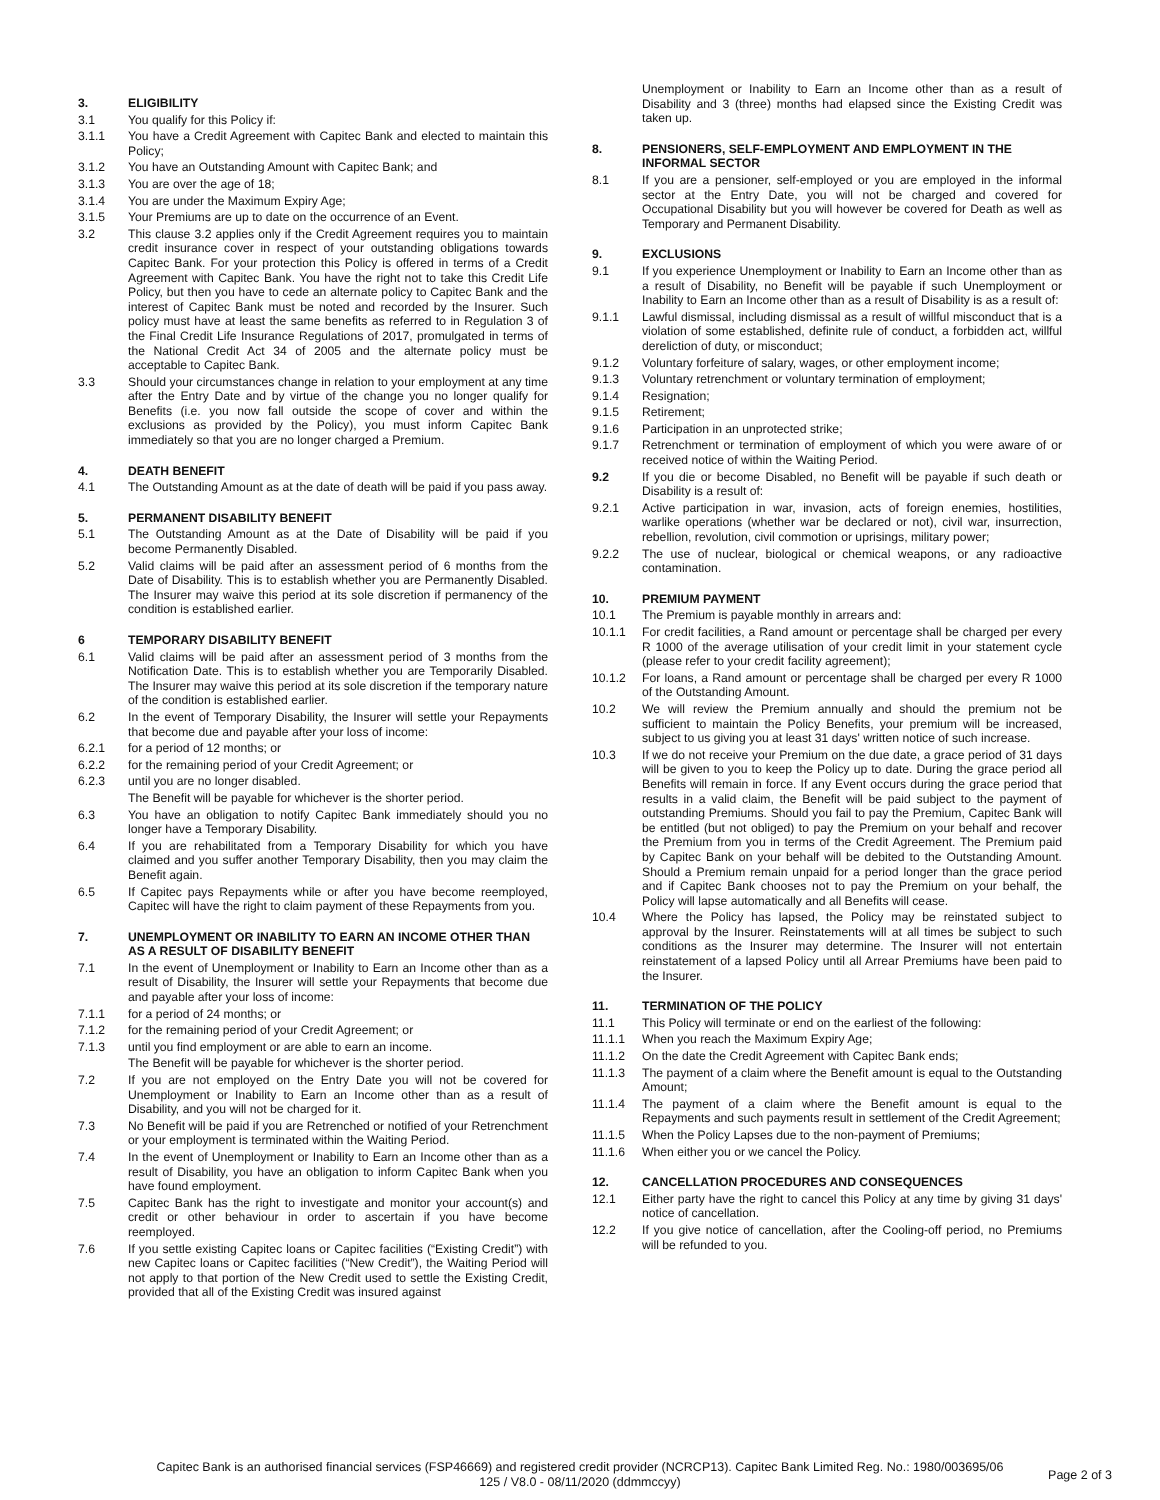3. ELIGIBILITY
3.1 You qualify for this Policy if:
3.1.1 You have a Credit Agreement with Capitec Bank and elected to maintain this Policy;
3.1.2 You have an Outstanding Amount with Capitec Bank; and
3.1.3 You are over the age of 18;
3.1.4 You are under the Maximum Expiry Age;
3.1.5 Your Premiums are up to date on the occurrence of an Event.
3.2 This clause 3.2 applies only if the Credit Agreement requires you to maintain credit insurance cover in respect of your outstanding obligations towards Capitec Bank. For your protection this Policy is offered in terms of a Credit Agreement with Capitec Bank. You have the right not to take this Credit Life Policy, but then you have to cede an alternate policy to Capitec Bank and the interest of Capitec Bank must be noted and recorded by the Insurer. Such policy must have at least the same benefits as referred to in Regulation 3 of the Final Credit Life Insurance Regulations of 2017, promulgated in terms of the National Credit Act 34 of 2005 and the alternate policy must be acceptable to Capitec Bank.
3.3 Should your circumstances change in relation to your employment at any time after the Entry Date and by virtue of the change you no longer qualify for Benefits (i.e. you now fall outside the scope of cover and within the exclusions as provided by the Policy), you must inform Capitec Bank immediately so that you are no longer charged a Premium.
4. DEATH BENEFIT
4.1 The Outstanding Amount as at the date of death will be paid if you pass away.
5. PERMANENT DISABILITY BENEFIT
5.1 The Outstanding Amount as at the Date of Disability will be paid if you become Permanently Disabled.
5.2 Valid claims will be paid after an assessment period of 6 months from the Date of Disability. This is to establish whether you are Permanently Disabled. The Insurer may waive this period at its sole discretion if permanency of the condition is established earlier.
6 TEMPORARY DISABILITY BENEFIT
6.1 Valid claims will be paid after an assessment period of 3 months from the Notification Date. This is to establish whether you are Temporarily Disabled. The Insurer may waive this period at its sole discretion if the temporary nature of the condition is established earlier.
6.2 In the event of Temporary Disability, the Insurer will settle your Repayments that become due and payable after your loss of income:
6.2.1 for a period of 12 months; or
6.2.2 for the remaining period of your Credit Agreement; or
6.2.3 until you are no longer disabled.
The Benefit will be payable for whichever is the shorter period.
6.3 You have an obligation to notify Capitec Bank immediately should you no longer have a Temporary Disability.
6.4 If you are rehabilitated from a Temporary Disability for which you have claimed and you suffer another Temporary Disability, then you may claim the Benefit again.
6.5 If Capitec pays Repayments while or after you have become reemployed, Capitec will have the right to claim payment of these Repayments from you.
7. UNEMPLOYMENT OR INABILITY TO EARN AN INCOME OTHER THAN AS A RESULT OF DISABILITY BENEFIT
7.1 In the event of Unemployment or Inability to Earn an Income other than as a result of Disability, the Insurer will settle your Repayments that become due and payable after your loss of income:
7.1.1 for a period of 24 months; or
7.1.2 for the remaining period of your Credit Agreement; or
7.1.3 until you find employment or are able to earn an income.
The Benefit will be payable for whichever is the shorter period.
7.2 If you are not employed on the Entry Date you will not be covered for Unemployment or Inability to Earn an Income other than as a result of Disability, and you will not be charged for it.
7.3 No Benefit will be paid if you are Retrenched or notified of your Retrenchment or your employment is terminated within the Waiting Period.
7.4 In the event of Unemployment or Inability to Earn an Income other than as a result of Disability, you have an obligation to inform Capitec Bank when you have found employment.
7.5 Capitec Bank has the right to investigate and monitor your account(s) and credit or other behaviour in order to ascertain if you have become reemployed.
7.6 If you settle existing Capitec loans or Capitec facilities (“Existing Credit”) with new Capitec loans or Capitec facilities (“New Credit”), the Waiting Period will not apply to that portion of the New Credit used to settle the Existing Credit, provided that all of the Existing Credit was insured against
Unemployment or Inability to Earn an Income other than as a result of Disability and 3 (three) months had elapsed since the Existing Credit was taken up.
8. PENSIONERS, SELF-EMPLOYMENT AND EMPLOYMENT IN THE INFORMAL SECTOR
8.1 If you are a pensioner, self-employed or you are employed in the informal sector at the Entry Date, you will not be charged and covered for Occupational Disability but you will however be covered for Death as well as Temporary and Permanent Disability.
9. EXCLUSIONS
9.1 If you experience Unemployment or Inability to Earn an Income other than as a result of Disability, no Benefit will be payable if such Unemployment or Inability to Earn an Income other than as a result of Disability is as a result of:
9.1.1 Lawful dismissal, including dismissal as a result of willful misconduct that is a violation of some established, definite rule of conduct, a forbidden act, willful dereliction of duty, or misconduct;
9.1.2 Voluntary forfeiture of salary, wages, or other employment income;
9.1.3 Voluntary retrenchment or voluntary termination of employment;
9.1.4 Resignation;
9.1.5 Retirement;
9.1.6 Participation in an unprotected strike;
9.1.7 Retrenchment or termination of employment of which you were aware of or received notice of within the Waiting Period.
9.2 If you die or become Disabled, no Benefit will be payable if such death or Disability is a result of:
9.2.1 Active participation in war, invasion, acts of foreign enemies, hostilities, warlike operations (whether war be declared or not), civil war, insurrection, rebellion, revolution, civil commotion or uprisings, military power;
9.2.2 The use of nuclear, biological or chemical weapons, or any radioactive contamination.
10. PREMIUM PAYMENT
10.1 The Premium is payable monthly in arrears and:
10.1.1 For credit facilities, a Rand amount or percentage shall be charged per every R 1000 of the average utilisation of your credit limit in your statement cycle (please refer to your credit facility agreement);
10.1.2 For loans, a Rand amount or percentage shall be charged per every R 1000 of the Outstanding Amount.
10.2 We will review the Premium annually and should the premium not be sufficient to maintain the Policy Benefits, your premium will be increased, subject to us giving you at least 31 days' written notice of such increase.
10.3 If we do not receive your Premium on the due date, a grace period of 31 days will be given to you to keep the Policy up to date. During the grace period all Benefits will remain in force. If any Event occurs during the grace period that results in a valid claim, the Benefit will be paid subject to the payment of outstanding Premiums. Should you fail to pay the Premium, Capitec Bank will be entitled (but not obliged) to pay the Premium on your behalf and recover the Premium from you in terms of the Credit Agreement. The Premium paid by Capitec Bank on your behalf will be debited to the Outstanding Amount. Should a Premium remain unpaid for a period longer than the grace period and if Capitec Bank chooses not to pay the Premium on your behalf, the Policy will lapse automatically and all Benefits will cease.
10.4 Where the Policy has lapsed, the Policy may be reinstated subject to approval by the Insurer. Reinstatements will at all times be subject to such conditions as the Insurer may determine. The Insurer will not entertain reinstatement of a lapsed Policy until all Arrear Premiums have been paid to the Insurer.
11. TERMINATION OF THE POLICY
11.1 This Policy will terminate or end on the earliest of the following:
11.1.1 When you reach the Maximum Expiry Age;
11.1.2 On the date the Credit Agreement with Capitec Bank ends;
11.1.3 The payment of a claim where the Benefit amount is equal to the Outstanding Amount;
11.1.4 The payment of a claim where the Benefit amount is equal to the Repayments and such payments result in settlement of the Credit Agreement;
11.1.5 When the Policy Lapses due to the non-payment of Premiums;
11.1.6 When either you or we cancel the Policy.
12. CANCELLATION PROCEDURES AND CONSEQUENCES
12.1 Either party have the right to cancel this Policy at any time by giving 31 days' notice of cancellation.
12.2 If you give notice of cancellation, after the Cooling-off period, no Premiums will be refunded to you.
Capitec Bank is an authorised financial services (FSP46669) and registered credit provider (NCRCP13). Capitec Bank Limited Reg. No.: 1980/003695/06
125 / V8.0 - 08/11/2020 (ddmmccyy)
Page 2 of 3